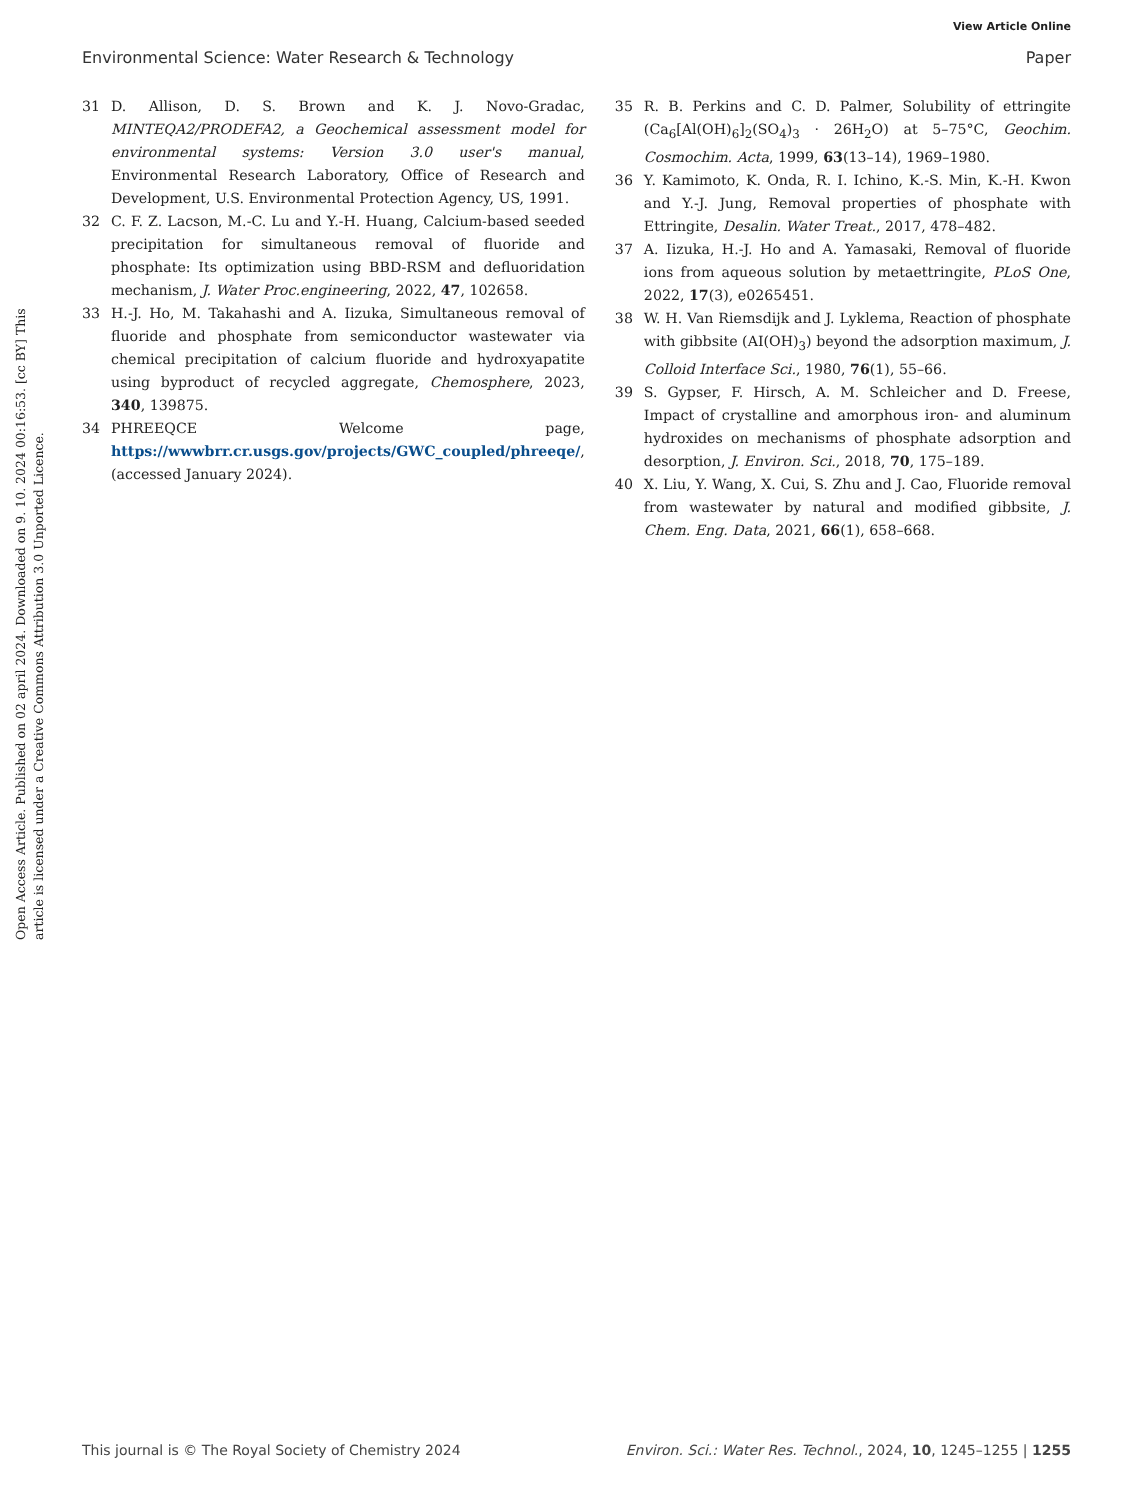View Article Online
Environmental Science: Water Research & Technology Paper
Open Access Article. Published on 02 april 2024. Downloaded on 9. 10. 2024 00:16:53. [cc BY] This article is licensed under a Creative Commons Attribution 3.0 Unported Licence.
31 D. Allison, D. S. Brown and K. J. Novo-Gradac, MINTEQA2/PRODEFA2, a Geochemical assessment model for environmental systems: Version 3.0 user's manual, Environmental Research Laboratory, Office of Research and Development, U.S. Environmental Protection Agency, US, 1991.
32 C. F. Z. Lacson, M.-C. Lu and Y.-H. Huang, Calcium-based seeded precipitation for simultaneous removal of fluoride and phosphate: Its optimization using BBD-RSM and defluoridation mechanism, J. Water Proc.engineering, 2022, 47, 102658.
33 H.-J. Ho, M. Takahashi and A. Iizuka, Simultaneous removal of fluoride and phosphate from semiconductor wastewater via chemical precipitation of calcium fluoride and hydroxyapatite using byproduct of recycled aggregate, Chemosphere, 2023, 340, 139875.
34 PHREEQCE Welcome page, https://wwwbrr.cr.usgs.gov/projects/GWC_coupled/phreeqe/, (accessed January 2024).
35 R. B. Perkins and C. D. Palmer, Solubility of ettringite (Ca<sub>6</sub>[Al(OH)<sub>6</sub>]<sub>2</sub>(SO<sub>4</sub>)<sub>3</sub> · 26H<sub>2</sub>O) at 5–75°C, Geochim. Cosmochim. Acta, 1999, 63(13–14), 1969–1980.
36 Y. Kamimoto, K. Onda, R. I. Ichino, K.-S. Min, K.-H. Kwon and Y.-J. Jung, Removal properties of phosphate with Ettringite, Desalin. Water Treat., 2017, 478–482.
37 A. Iizuka, H.-J. Ho and A. Yamasaki, Removal of fluoride ions from aqueous solution by metaettringite, PLoS One, 2022, 17(3), e0265451.
38 W. H. Van Riemsdijk and J. Lyklema, Reaction of phosphate with gibbsite (AI(OH)<sub>3</sub>) beyond the adsorption maximum, J. Colloid Interface Sci., 1980, 76(1), 55–66.
39 S. Gypser, F. Hirsch, A. M. Schleicher and D. Freese, Impact of crystalline and amorphous iron- and aluminum hydroxides on mechanisms of phosphate adsorption and desorption, J. Environ. Sci., 2018, 70, 175–189.
40 X. Liu, Y. Wang, X. Cui, S. Zhu and J. Cao, Fluoride removal from wastewater by natural and modified gibbsite, J. Chem. Eng. Data, 2021, 66(1), 658–668.
This journal is © The Royal Society of Chemistry 2024 Environ. Sci.: Water Res. Technol., 2024, 10, 1245–1255 | 1255